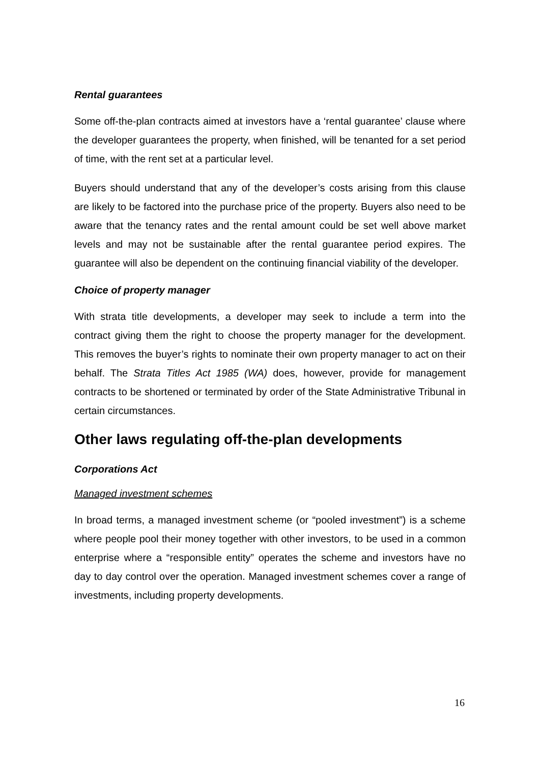Rental guarantees
Some off-the-plan contracts aimed at investors have a ‘rental guarantee’ clause where the developer guarantees the property, when finished, will be tenanted for a set period of time, with the rent set at a particular level.
Buyers should understand that any of the developer’s costs arising from this clause are likely to be factored into the purchase price of the property. Buyers also need to be aware that the tenancy rates and the rental amount could be set well above market levels and may not be sustainable after the rental guarantee period expires. The guarantee will also be dependent on the continuing financial viability of the developer.
Choice of property manager
With strata title developments, a developer may seek to include a term into the contract giving them the right to choose the property manager for the development. This removes the buyer’s rights to nominate their own property manager to act on their behalf. The Strata Titles Act 1985 (WA) does, however, provide for management contracts to be shortened or terminated by order of the State Administrative Tribunal in certain circumstances.
Other laws regulating off-the-plan developments
Corporations Act
Managed investment schemes
In broad terms, a managed investment scheme (or “pooled investment”) is a scheme where people pool their money together with other investors, to be used in a common enterprise where a “responsible entity” operates the scheme and investors have no day to day control over the operation. Managed investment schemes cover a range of investments, including property developments.
16